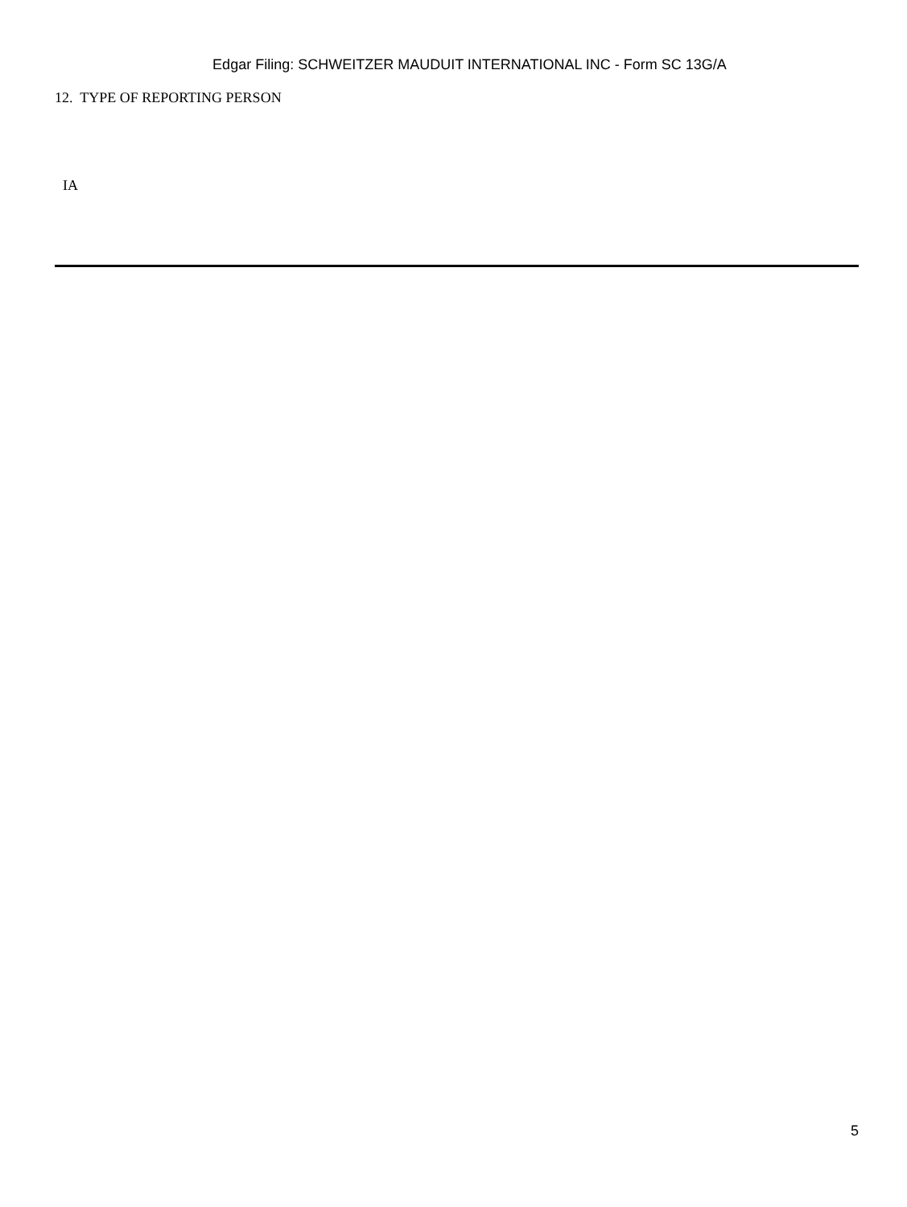Edgar Filing: SCHWEITZER MAUDUIT INTERNATIONAL INC - Form SC 13G/A
12. TYPE OF REPORTING PERSON
IA
5